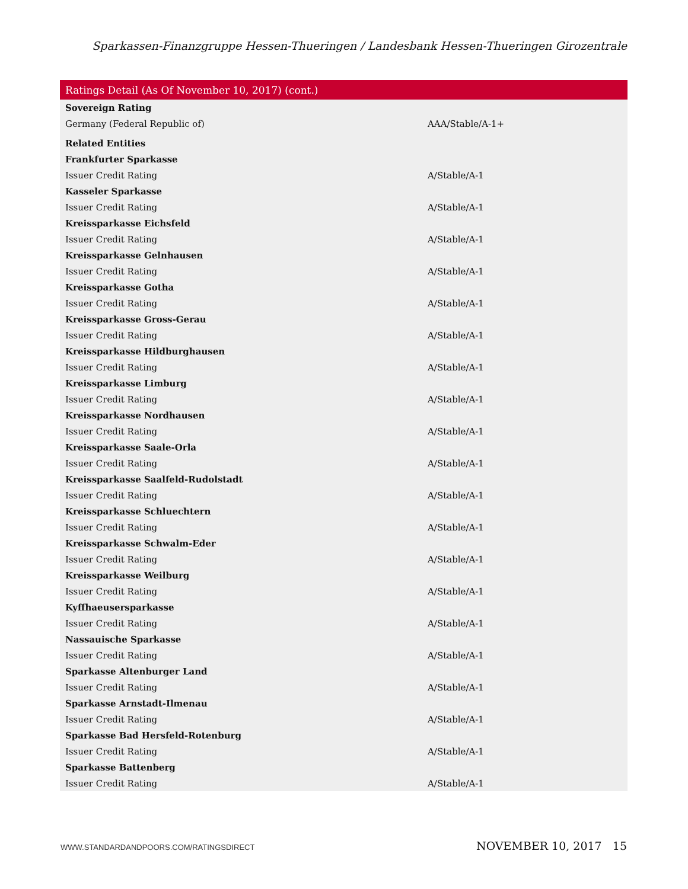Sparkassen-Finanzgruppe Hessen-Thueringen / Landesbank Hessen-Thueringen Girozentrale
| Ratings Detail (As Of November 10, 2017) (cont.) | |
| --- | --- |
| Sovereign Rating | |
| Germany (Federal Republic of) | AAA/Stable/A-1+ |
| Related Entities | |
| Frankfurter Sparkasse | |
| Issuer Credit Rating | A/Stable/A-1 |
| Kasseler Sparkasse | |
| Issuer Credit Rating | A/Stable/A-1 |
| Kreissparkasse Eichsfeld | |
| Issuer Credit Rating | A/Stable/A-1 |
| Kreissparkasse Gelnhausen | |
| Issuer Credit Rating | A/Stable/A-1 |
| Kreissparkasse Gotha | |
| Issuer Credit Rating | A/Stable/A-1 |
| Kreissparkasse Gross-Gerau | |
| Issuer Credit Rating | A/Stable/A-1 |
| Kreissparkasse Hildburghausen | |
| Issuer Credit Rating | A/Stable/A-1 |
| Kreissparkasse Limburg | |
| Issuer Credit Rating | A/Stable/A-1 |
| Kreissparkasse Nordhausen | |
| Issuer Credit Rating | A/Stable/A-1 |
| Kreissparkasse Saale-Orla | |
| Issuer Credit Rating | A/Stable/A-1 |
| Kreissparkasse Saalfeld-Rudolstadt | |
| Issuer Credit Rating | A/Stable/A-1 |
| Kreissparkasse Schluechtern | |
| Issuer Credit Rating | A/Stable/A-1 |
| Kreissparkasse Schwalm-Eder | |
| Issuer Credit Rating | A/Stable/A-1 |
| Kreissparkasse Weilburg | |
| Issuer Credit Rating | A/Stable/A-1 |
| Kyffhaeusersparkasse | |
| Issuer Credit Rating | A/Stable/A-1 |
| Nassauische Sparkasse | |
| Issuer Credit Rating | A/Stable/A-1 |
| Sparkasse Altenburger Land | |
| Issuer Credit Rating | A/Stable/A-1 |
| Sparkasse Arnstadt-Ilmenau | |
| Issuer Credit Rating | A/Stable/A-1 |
| Sparkasse Bad Hersfeld-Rotenburg | |
| Issuer Credit Rating | A/Stable/A-1 |
| Sparkasse Battenberg | |
| Issuer Credit Rating | A/Stable/A-1 |
WWW.STANDARDANDPOORS.COM/RATINGSDIRECT NOVEMBER 10, 2017 15